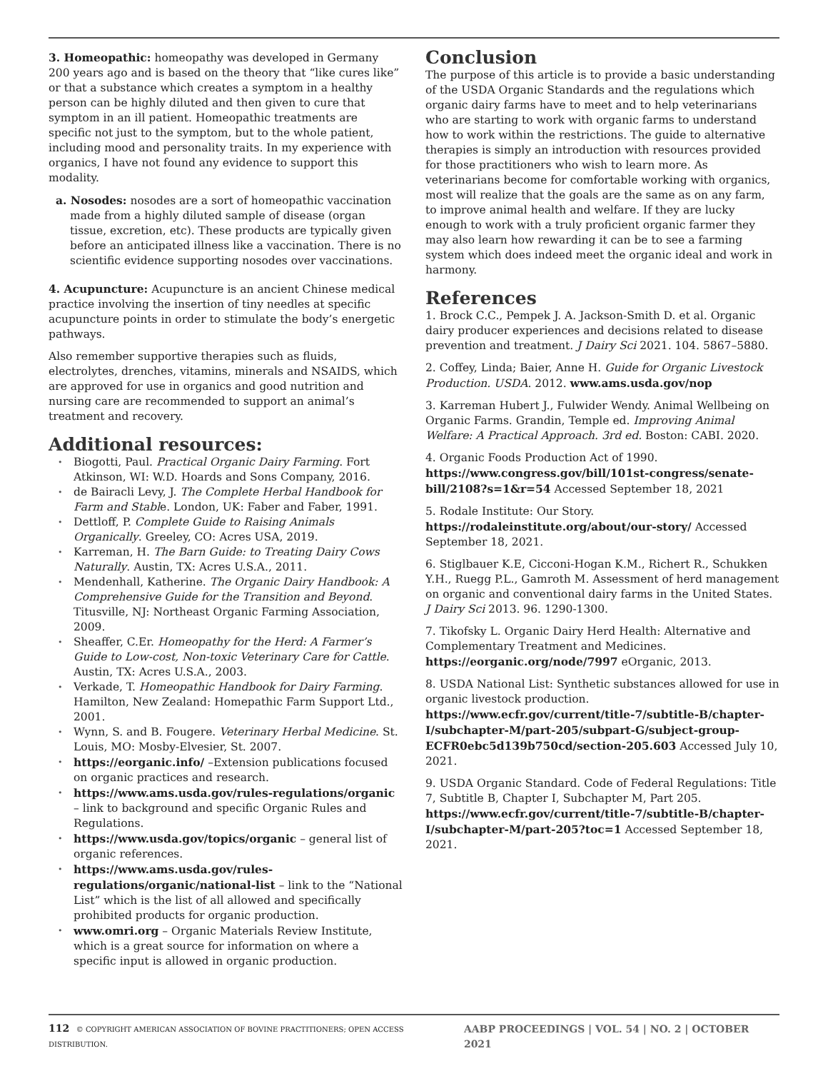3. Homeopathic: homeopathy was developed in Germany 200 years ago and is based on the theory that “like cures like” or that a substance which creates a symptom in a healthy person can be highly diluted and then given to cure that symptom in an ill patient. Homeopathic treatments are specific not just to the symptom, but to the whole patient, including mood and personality traits. In my experience with organics, I have not found any evidence to support this modality.
a. Nosodes: nosodes are a sort of homeopathic vaccination made from a highly diluted sample of disease (organ tissue, excretion, etc). These products are typically given before an anticipated illness like a vaccination. There is no scientific evidence supporting nosodes over vaccinations.
4. Acupuncture: Acupuncture is an ancient Chinese medical practice involving the insertion of tiny needles at specific acupuncture points in order to stimulate the body’s energetic pathways.
Also remember supportive therapies such as fluids, electrolytes, drenches, vitamins, minerals and NSAIDS, which are approved for use in organics and good nutrition and nursing care are recommended to support an animal’s treatment and recovery.
Additional resources:
Biogotti, Paul. Practical Organic Dairy Farming. Fort Atkinson, WI: W.D. Hoards and Sons Company, 2016.
de Bairacli Levy, J. The Complete Herbal Handbook for Farm and Stable. London, UK: Faber and Faber, 1991.
Dettloff, P. Complete Guide to Raising Animals Organically. Greeley, CO: Acres USA, 2019.
Karreman, H. The Barn Guide: to Treating Dairy Cows Naturally. Austin, TX: Acres U.S.A., 2011.
Mendenhall, Katherine. The Organic Dairy Handbook: A Comprehensive Guide for the Transition and Beyond. Titusville, NJ: Northeast Organic Farming Association, 2009.
Sheaffer, C.Er. Homeopathy for the Herd: A Farmer’s Guide to Low-cost, Non-toxic Veterinary Care for Cattle. Austin, TX: Acres U.S.A., 2003.
Verkade, T. Homeopathic Handbook for Dairy Farming. Hamilton, New Zealand: Homepathic Farm Support Ltd., 2001.
Wynn, S. and B. Fougere. Veterinary Herbal Medicine. St. Louis, MO: Mosby-Elvesier, St. 2007.
https://eorganic.info/ –Extension publications focused on organic practices and research.
https://www.ams.usda.gov/rules-regulations/organic – link to background and specific Organic Rules and Regulations.
https://www.usda.gov/topics/organic – general list of organic references.
https://www.ams.usda.gov/rules-regulations/organic/national-list – link to the “National List” which is the list of all allowed and specifically prohibited products for organic production.
www.omri.org – Organic Materials Review Institute, which is a great source for information on where a specific input is allowed in organic production.
Conclusion
The purpose of this article is to provide a basic understanding of the USDA Organic Standards and the regulations which organic dairy farms have to meet and to help veterinarians who are starting to work with organic farms to understand how to work within the restrictions. The guide to alternative therapies is simply an introduction with resources provided for those practitioners who wish to learn more. As veterinarians become for comfortable working with organics, most will realize that the goals are the same as on any farm, to improve animal health and welfare. If they are lucky enough to work with a truly proficient organic farmer they may also learn how rewarding it can be to see a farming system which does indeed meet the organic ideal and work in harmony.
References
1. Brock C.C., Pempek J. A. Jackson-Smith D. et al. Organic dairy producer experiences and decisions related to disease prevention and treatment. J Dairy Sci 2021. 104. 5867–5880.
2. Coffey, Linda; Baier, Anne H. Guide for Organic Livestock Production. USDA. 2012. www.ams.usda.gov/nop
3. Karreman Hubert J., Fulwider Wendy. Animal Wellbeing on Organic Farms. Grandin, Temple ed. Improving Animal Welfare: A Practical Approach. 3rd ed. Boston: CABI. 2020.
4. Organic Foods Production Act of 1990. https://www.congress.gov/bill/101st-congress/senate-bill/2108?s=1&r=54 Accessed September 18, 2021
5. Rodale Institute: Our Story. https://rodaleinstitute.org/about/our-story/ Accessed September 18, 2021.
6. Stiglbauer K.E, Cicconi-Hogan K.M., Richert R., Schukken Y.H., Ruegg P.L., Gamroth M. Assessment of herd management on organic and conventional dairy farms in the United States. J Dairy Sci 2013. 96. 1290-1300.
7. Tikofsky L. Organic Dairy Herd Health: Alternative and Complementary Treatment and Medicines. https://eorganic.org/node/7997 eOrganic, 2013.
8. USDA National List: Synthetic substances allowed for use in organic livestock production. https://www.ecfr.gov/current/title-7/subtitle-B/chapter-I/subchapter-M/part-205/subpart-G/subject-group-ECFR0ebc5d139b750cd/section-205.603 Accessed July 10, 2021.
9. USDA Organic Standard. Code of Federal Regulations: Title 7, Subtitle B, Chapter I, Subchapter M, Part 205. https://www.ecfr.gov/current/title-7/subtitle-B/chapter-I/subchapter-M/part-205?toc=1 Accessed September 18, 2021.
112 © COPYRIGHT AMERICAN ASSOCIATION OF BOVINE PRACTITIONERS; OPEN ACCESS DISTRIBUTION. AABP PROCEEDINGS | VOL. 54 | NO. 2 | OCTOBER 2021